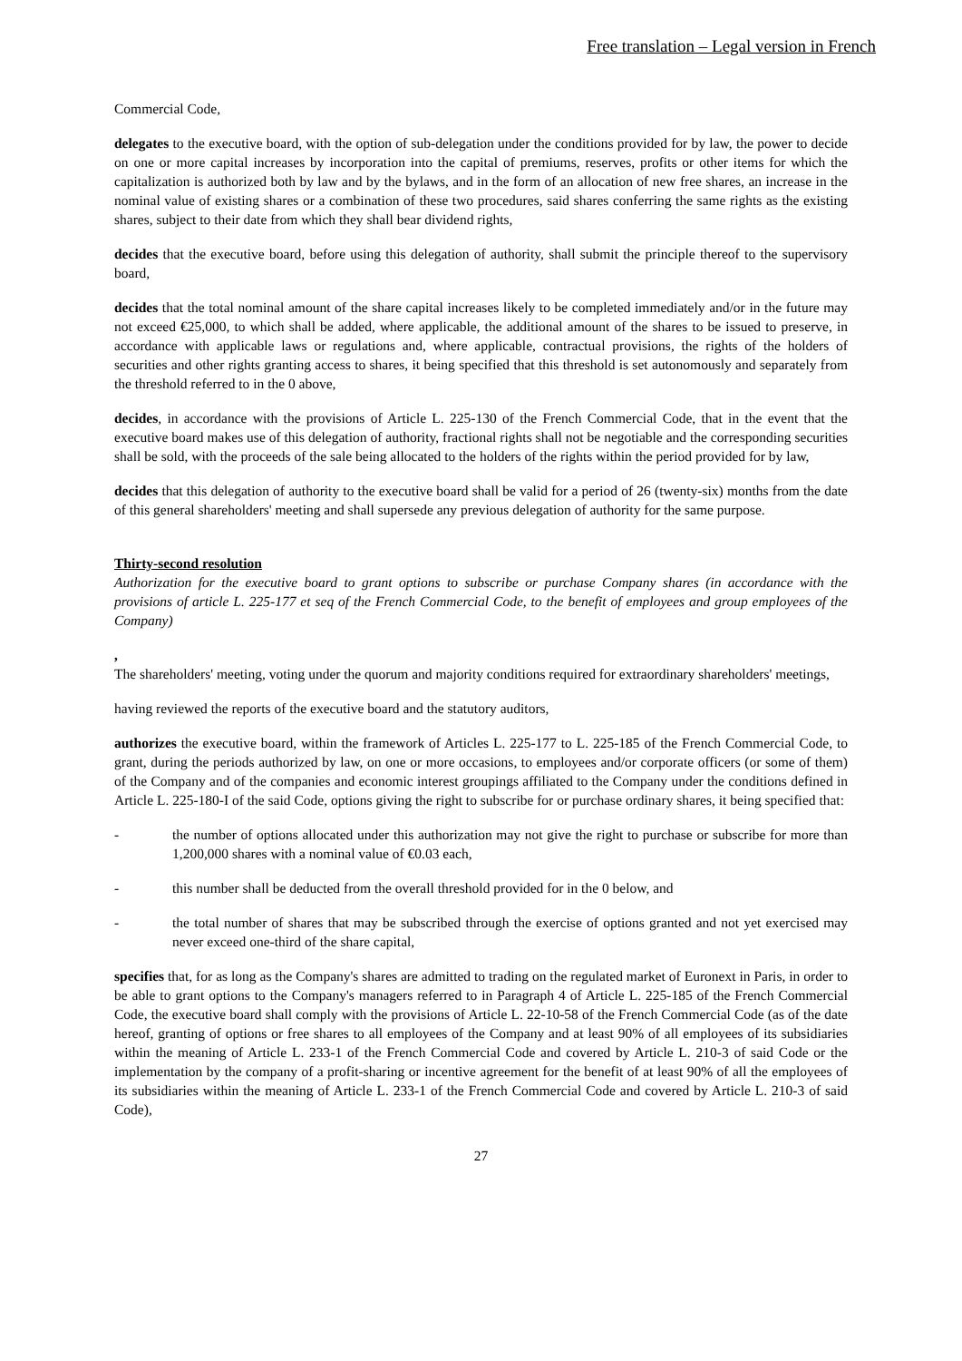Free translation – Legal version in French
Commercial Code,
delegates to the executive board, with the option of sub-delegation under the conditions provided for by law, the power to decide on one or more capital increases by incorporation into the capital of premiums, reserves, profits or other items for which the capitalization is authorized both by law and by the bylaws, and in the form of an allocation of new free shares, an increase in the nominal value of existing shares or a combination of these two procedures, said shares conferring the same rights as the existing shares, subject to their date from which they shall bear dividend rights,
decides that the executive board, before using this delegation of authority, shall submit the principle thereof to the supervisory board,
decides that the total nominal amount of the share capital increases likely to be completed immediately and/or in the future may not exceed €25,000, to which shall be added, where applicable, the additional amount of the shares to be issued to preserve, in accordance with applicable laws or regulations and, where applicable, contractual provisions, the rights of the holders of securities and other rights granting access to shares, it being specified that this threshold is set autonomously and separately from the threshold referred to in the 0 above,
decides, in accordance with the provisions of Article L. 225-130 of the French Commercial Code, that in the event that the executive board makes use of this delegation of authority, fractional rights shall not be negotiable and the corresponding securities shall be sold, with the proceeds of the sale being allocated to the holders of the rights within the period provided for by law,
decides that this delegation of authority to the executive board shall be valid for a period of 26 (twenty-six) months from the date of this general shareholders' meeting and shall supersede any previous delegation of authority for the same purpose.
Thirty-second resolution
Authorization for the executive board to grant options to subscribe or purchase Company shares (in accordance with the provisions of article L. 225-177 et seq of the French Commercial Code, to the benefit of employees and group employees of the Company)
,
The shareholders' meeting, voting under the quorum and majority conditions required for extraordinary shareholders' meetings,
having reviewed the reports of the executive board and the statutory auditors,
authorizes the executive board, within the framework of Articles L. 225-177 to L. 225-185 of the French Commercial Code, to grant, during the periods authorized by law, on one or more occasions, to employees and/or corporate officers (or some of them) of the Company and of the companies and economic interest groupings affiliated to the Company under the conditions defined in Article L. 225-180-I of the said Code, options giving the right to subscribe for or purchase ordinary shares, it being specified that:
- the number of options allocated under this authorization may not give the right to purchase or subscribe for more than 1,200,000 shares with a nominal value of €0.03 each,
- this number shall be deducted from the overall threshold provided for in the 0 below, and
- the total number of shares that may be subscribed through the exercise of options granted and not yet exercised may never exceed one-third of the share capital,
specifies that, for as long as the Company's shares are admitted to trading on the regulated market of Euronext in Paris, in order to be able to grant options to the Company's managers referred to in Paragraph 4 of Article L. 225-185 of the French Commercial Code, the executive board shall comply with the provisions of Article L. 22-10-58 of the French Commercial Code (as of the date hereof, granting of options or free shares to all employees of the Company and at least 90% of all employees of its subsidiaries within the meaning of Article L. 233-1 of the French Commercial Code and covered by Article L. 210-3 of said Code or the implementation by the company of a profit-sharing or incentive agreement for the benefit of at least 90% of all the employees of its subsidiaries within the meaning of Article L. 233-1 of the French Commercial Code and covered by Article L. 210-3 of said Code),
27